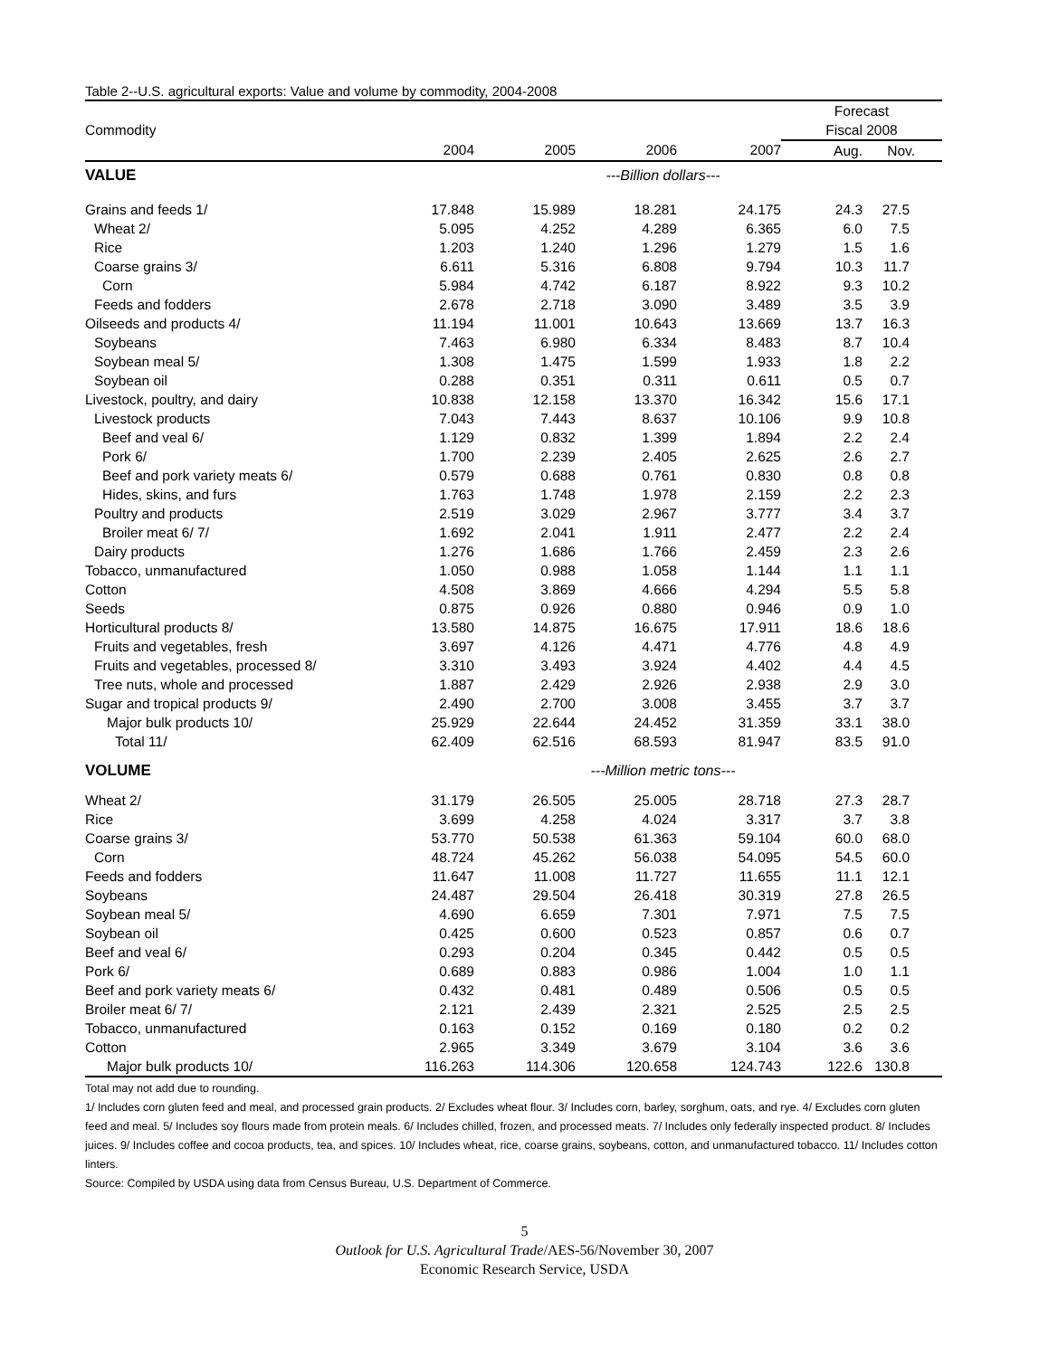Table 2--U.S. agricultural exports: Value and volume by commodity, 2004-2008
| | | | | | Forecast | |
| --- | --- | --- | --- | --- | --- | --- |
| Commodity | | | | | Fiscal 2008 | |
| | 2004 | 2005 | 2006 | 2007 | Aug. | Nov. |
| VALUE | ---Billion dollars--- | | | | | |
| Grains and feeds 1/ | 17.848 | 15.989 | 18.281 | 24.175 | 24.3 | 27.5 |
| Wheat 2/ | 5.095 | 4.252 | 4.289 | 6.365 | 6.0 | 7.5 |
| Rice | 1.203 | 1.240 | 1.296 | 1.279 | 1.5 | 1.6 |
| Coarse grains 3/ | 6.611 | 5.316 | 6.808 | 9.794 | 10.3 | 11.7 |
| Corn | 5.984 | 4.742 | 6.187 | 8.922 | 9.3 | 10.2 |
| Feeds and fodders | 2.678 | 2.718 | 3.090 | 3.489 | 3.5 | 3.9 |
| Oilseeds and products 4/ | 11.194 | 11.001 | 10.643 | 13.669 | 13.7 | 16.3 |
| Soybeans | 7.463 | 6.980 | 6.334 | 8.483 | 8.7 | 10.4 |
| Soybean meal 5/ | 1.308 | 1.475 | 1.599 | 1.933 | 1.8 | 2.2 |
| Soybean oil | 0.288 | 0.351 | 0.311 | 0.611 | 0.5 | 0.7 |
| Livestock, poultry, and dairy | 10.838 | 12.158 | 13.370 | 16.342 | 15.6 | 17.1 |
| Livestock products | 7.043 | 7.443 | 8.637 | 10.106 | 9.9 | 10.8 |
| Beef and veal 6/ | 1.129 | 0.832 | 1.399 | 1.894 | 2.2 | 2.4 |
| Pork 6/ | 1.700 | 2.239 | 2.405 | 2.625 | 2.6 | 2.7 |
| Beef and pork variety meats 6/ | 0.579 | 0.688 | 0.761 | 0.830 | 0.8 | 0.8 |
| Hides, skins, and furs | 1.763 | 1.748 | 1.978 | 2.159 | 2.2 | 2.3 |
| Poultry and products | 2.519 | 3.029 | 2.967 | 3.777 | 3.4 | 3.7 |
| Broiler meat 6/ 7/ | 1.692 | 2.041 | 1.911 | 2.477 | 2.2 | 2.4 |
| Dairy products | 1.276 | 1.686 | 1.766 | 2.459 | 2.3 | 2.6 |
| Tobacco, unmanufactured | 1.050 | 0.988 | 1.058 | 1.144 | 1.1 | 1.1 |
| Cotton | 4.508 | 3.869 | 4.666 | 4.294 | 5.5 | 5.8 |
| Seeds | 0.875 | 0.926 | 0.880 | 0.946 | 0.9 | 1.0 |
| Horticultural products 8/ | 13.580 | 14.875 | 16.675 | 17.911 | 18.6 | 18.6 |
| Fruits and vegetables, fresh | 3.697 | 4.126 | 4.471 | 4.776 | 4.8 | 4.9 |
| Fruits and vegetables, processed 8/ | 3.310 | 3.493 | 3.924 | 4.402 | 4.4 | 4.5 |
| Tree nuts, whole and processed | 1.887 | 2.429 | 2.926 | 2.938 | 2.9 | 3.0 |
| Sugar and tropical products 9/ | 2.490 | 2.700 | 3.008 | 3.455 | 3.7 | 3.7 |
| Major bulk products 10/ | 25.929 | 22.644 | 24.452 | 31.359 | 33.1 | 38.0 |
| Total 11/ | 62.409 | 62.516 | 68.593 | 81.947 | 83.5 | 91.0 |
| VOLUME | ---Million metric tons--- | | | | | |
| Wheat 2/ | 31.179 | 26.505 | 25.005 | 28.718 | 27.3 | 28.7 |
| Rice | 3.699 | 4.258 | 4.024 | 3.317 | 3.7 | 3.8 |
| Coarse grains 3/ | 53.770 | 50.538 | 61.363 | 59.104 | 60.0 | 68.0 |
| Corn | 48.724 | 45.262 | 56.038 | 54.095 | 54.5 | 60.0 |
| Feeds and fodders | 11.647 | 11.008 | 11.727 | 11.655 | 11.1 | 12.1 |
| Soybeans | 24.487 | 29.504 | 26.418 | 30.319 | 27.8 | 26.5 |
| Soybean meal 5/ | 4.690 | 6.659 | 7.301 | 7.971 | 7.5 | 7.5 |
| Soybean oil | 0.425 | 0.600 | 0.523 | 0.857 | 0.6 | 0.7 |
| Beef and veal 6/ | 0.293 | 0.204 | 0.345 | 0.442 | 0.5 | 0.5 |
| Pork 6/ | 0.689 | 0.883 | 0.986 | 1.004 | 1.0 | 1.1 |
| Beef and pork variety meats 6/ | 0.432 | 0.481 | 0.489 | 0.506 | 0.5 | 0.5 |
| Broiler meat 6/ 7/ | 2.121 | 2.439 | 2.321 | 2.525 | 2.5 | 2.5 |
| Tobacco, unmanufactured | 0.163 | 0.152 | 0.169 | 0.180 | 0.2 | 0.2 |
| Cotton | 2.965 | 3.349 | 3.679 | 3.104 | 3.6 | 3.6 |
| Major bulk products 10/ | 116.263 | 114.306 | 120.658 | 124.743 | 122.6 | 130.8 |
Total may not add due to rounding.
1/ Includes corn gluten feed and meal, and processed grain products. 2/ Excludes wheat flour. 3/ Includes corn, barley, sorghum, oats, and rye. 4/ Excludes corn gluten feed and meal. 5/ Includes soy flours made from protein meals. 6/ Includes chilled, frozen, and processed meats. 7/ Includes only federally inspected product. 8/ Includes juices. 9/ Includes coffee and cocoa products, tea, and spices. 10/ Includes wheat, rice, coarse grains, soybeans, cotton, and unmanufactured tobacco. 11/ Includes cotton linters.
Source: Compiled by USDA using data from Census Bureau, U.S. Department of Commerce.
5
Outlook for U.S. Agricultural Trade/AES-56/November 30, 2007
Economic Research Service, USDA